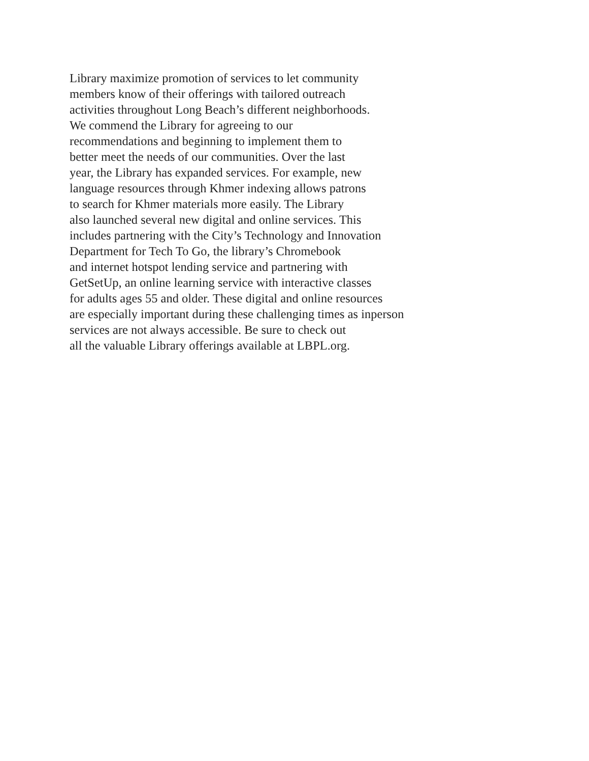Library maximize promotion of services to let community
members know of their offerings with tailored outreach
activities throughout Long Beach’s different neighborhoods.
We commend the Library for agreeing to our
recommendations and beginning to implement them to
better meet the needs of our communities. Over the last
year, the Library has expanded services. For example, new
language resources through Khmer indexing allows patrons
to search for Khmer materials more easily. The Library
also launched several new digital and online services. This
includes partnering with the City’s Technology and Innovation
Department for Tech To Go, the library’s Chromebook
and internet hotspot lending service and partnering with
GetSetUp, an online learning service with interactive classes
for adults ages 55 and older. These digital and online resources
are especially important during these challenging times as inperson
services are not always accessible. Be sure to check out
all the valuable Library offerings available at LBPL.org.